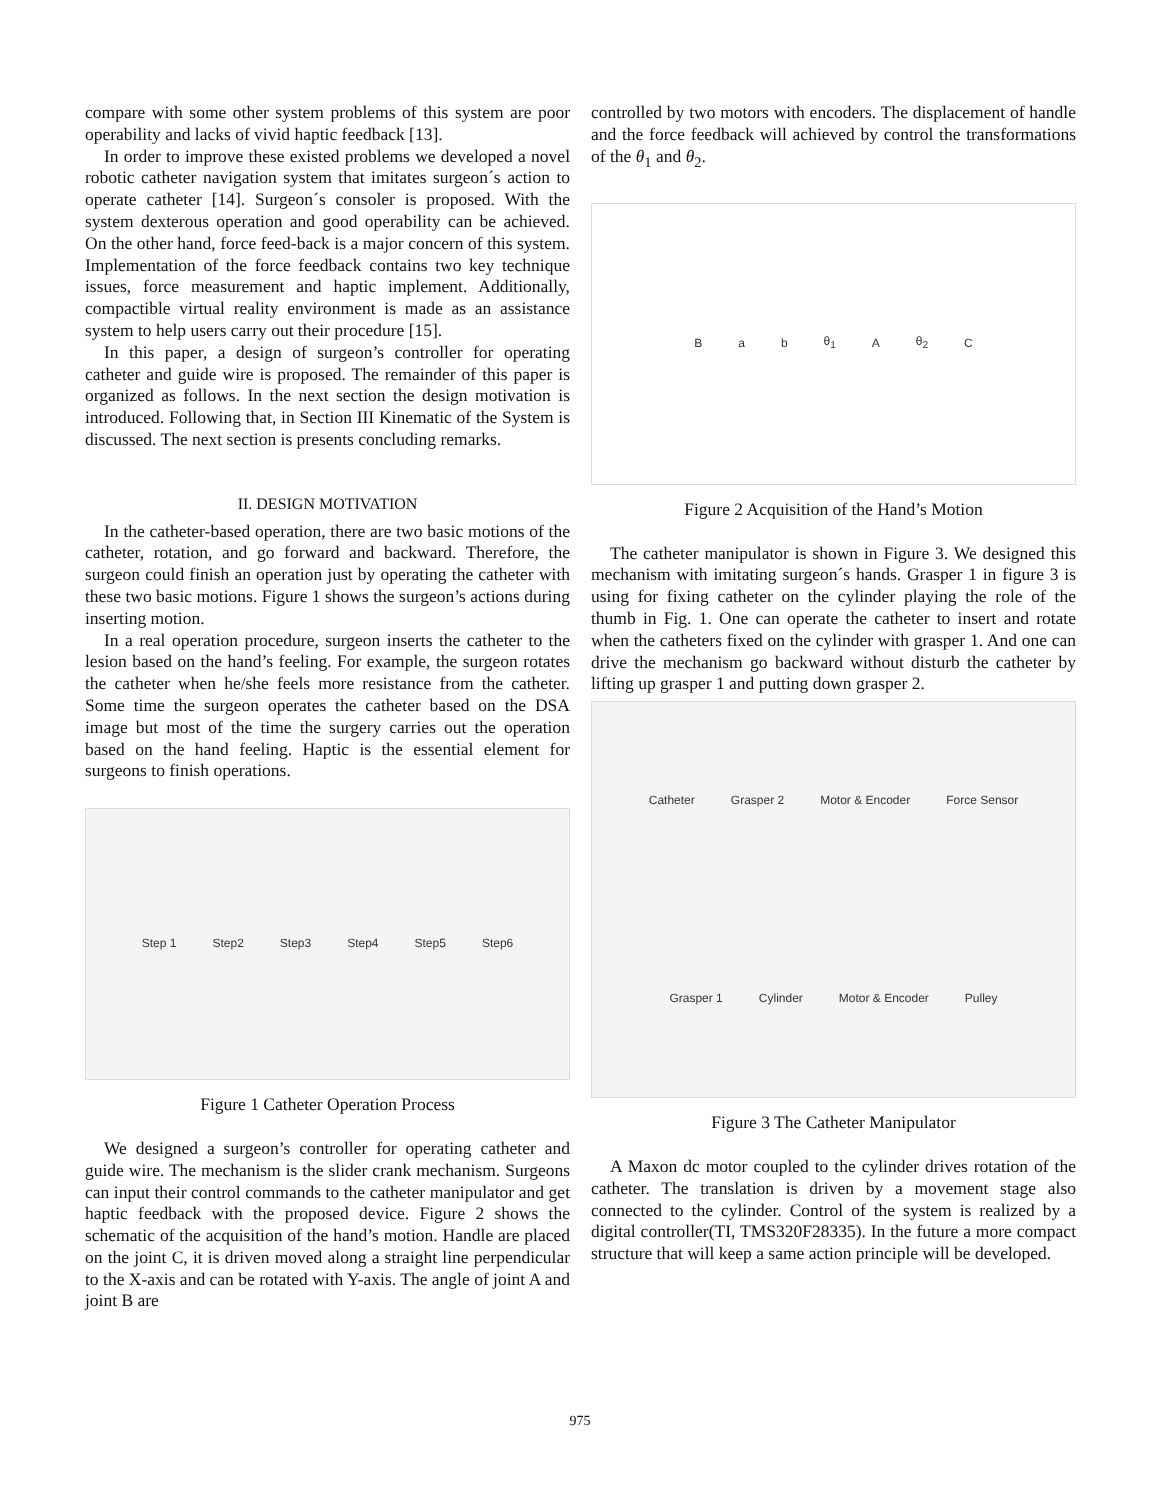compare with some other system problems of this system are poor operability and lacks of vivid haptic feedback [13].
In order to improve these existed problems we developed a novel robotic catheter navigation system that imitates surgeon´s action to operate catheter [14]. Surgeon´s consoler is proposed. With the system dexterous operation and good operability can be achieved. On the other hand, force feed-back is a major concern of this system. Implementation of the force feedback contains two key technique issues, force measurement and haptic implement. Additionally, compactible virtual reality environment is made as an assistance system to help users carry out their procedure [15].
In this paper, a design of surgeon’s controller for operating catheter and guide wire is proposed. The remainder of this paper is organized as follows. In the next section the design motivation is introduced. Following that, in Section III Kinematic of the System is discussed. The next section is presents concluding remarks.
II. DESIGN MOTIVATION
In the catheter-based operation, there are two basic motions of the catheter, rotation, and go forward and backward. Therefore, the surgeon could finish an operation just by operating the catheter with these two basic motions. Figure 1 shows the surgeon’s actions during inserting motion.
In a real operation procedure, surgeon inserts the catheter to the lesion based on the hand’s feeling. For example, the surgeon rotates the catheter when he/she feels more resistance from the catheter. Some time the surgeon operates the catheter based on the DSA image but most of the time the surgery carries out the operation based on the hand feeling. Haptic is the essential element for surgeons to finish operations.
Step 1 Step2 Step3 Step4 Step5 Step6
Figure 1 Catheter Operation Process
We designed a surgeon’s controller for operating catheter and guide wire. The mechanism is the slider crank mechanism. Surgeons can input their control commands to the catheter manipulator and get haptic feedback with the proposed device. Figure 2 shows the schematic of the acquisition of the hand’s motion. Handle are placed on the joint C, it is driven moved along a straight line perpendicular to the X-axis and can be rotated with Y-axis. The angle of joint A and joint B are
controlled by two motors with encoders. The displacement of handle and the force feedback will achieved by control the transformations of the θ<sub>1</sub> and θ<sub>2</sub>.
Ba b θ<sub>1</sub> A θ<sub>2</sub> C
Figure 2 Acquisition of the Hand’s Motion
The catheter manipulator is shown in Figure 3. We designed this mechanism with imitating surgeon´s hands. Grasper 1 in figure 3 is using for fixing catheter on the cylinder playing the role of the thumb in Fig. 1. One can operate the catheter to insert and rotate when the catheters fixed on the cylinder with grasper 1. And one can drive the mechanism go backward without disturb the catheter by lifting up grasper 1 and putting down grasper 2.
Catheter Grasper 2 Motor & Encoder Force Sensor Grasper 1 Cylinder Motor & Encoder Pulley
Figure 3 The Catheter Manipulator
A Maxon dc motor coupled to the cylinder drives rotation of the catheter. The translation is driven by a movement stage also connected to the cylinder. Control of the system is realized by a digital controller(TI, TMS320F28335). In the future a more compact structure that will keep a same action principle will be developed.
975